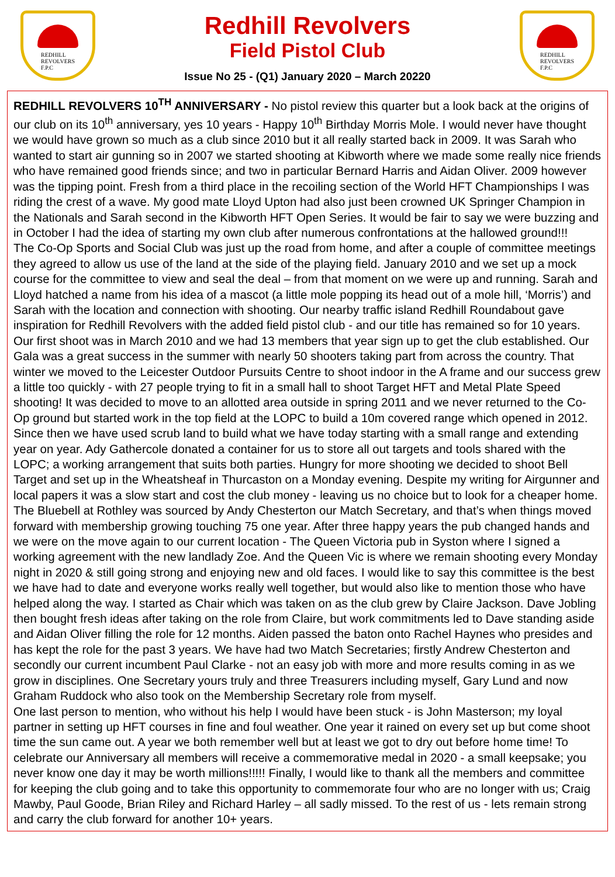REDHILL
REVOLVERS
F.P.C
Redhill Revolvers
Field Pistol Club
Issue No 25 - (Q1) January 2020 – March 20220
REDHILL
REVOLVERS
F.P.C
REDHILL REVOLVERS 10<sup>TH</sup> ANNIVERSARY - No pistol review this quarter but a look back at the origins of our club on its 10<sup>th</sup> anniversary, yes 10 years - Happy 10<sup>th</sup> Birthday Morris Mole. I would never have thought we would have grown so much as a club since 2010 but it all really started back in 2009. It was Sarah who wanted to start air gunning so in 2007 we started shooting at Kibworth where we made some really nice friends who have remained good friends since; and two in particular Bernard Harris and Aidan Oliver. 2009 however was the tipping point. Fresh from a third place in the recoiling section of the World HFT Championships I was riding the crest of a wave. My good mate Lloyd Upton had also just been crowned UK Springer Champion in the Nationals and Sarah second in the Kibworth HFT Open Series. It would be fair to say we were buzzing and in October I had the idea of starting my own club after numerous confrontations at the hallowed ground!!!
The Co-Op Sports and Social Club was just up the road from home, and after a couple of committee meetings they agreed to allow us use of the land at the side of the playing field. January 2010 and we set up a mock course for the committee to view and seal the deal – from that moment on we were up and running. Sarah and Lloyd hatched a name from his idea of a mascot (a little mole popping its head out of a mole hill, ‘Morris’) and Sarah with the location and connection with shooting. Our nearby traffic island Redhill Roundabout gave inspiration for Redhill Revolvers with the added field pistol club - and our title has remained so for 10 years. Our first shoot was in March 2010 and we had 13 members that year sign up to get the club established. Our Gala was a great success in the summer with nearly 50 shooters taking part from across the country. That winter we moved to the Leicester Outdoor Pursuits Centre to shoot indoor in the A frame and our success grew a little too quickly - with 27 people trying to fit in a small hall to shoot Target HFT and Metal Plate Speed shooting! It was decided to move to an allotted area outside in spring 2011 and we never returned to the Co-Op ground but started work in the top field at the LOPC to build a 10m covered range which opened in 2012. Since then we have used scrub land to build what we have today starting with a small range and extending year on year. Ady Gathercole donated a container for us to store all out targets and tools shared with the LOPC; a working arrangement that suits both parties. Hungry for more shooting we decided to shoot Bell Target and set up in the Wheatsheaf in Thurcaston on a Monday evening. Despite my writing for Airgunner and local papers it was a slow start and cost the club money - leaving us no choice but to look for a cheaper home. The Bluebell at Rothley was sourced by Andy Chesterton our Match Secretary, and that’s when things moved forward with membership growing touching 75 one year. After three happy years the pub changed hands and we were on the move again to our current location - The Queen Victoria pub in Syston where I signed a working agreement with the new landlady Zoe. And the Queen Vic is where we remain shooting every Monday night in 2020 & still going strong and enjoying new and old faces. I would like to say this committee is the best we have had to date and everyone works really well together, but would also like to mention those who have helped along the way. I started as Chair which was taken on as the club grew by Claire Jackson. Dave Jobling then bought fresh ideas after taking on the role from Claire, but work commitments led to Dave standing aside and Aidan Oliver filling the role for 12 months. Aiden passed the baton onto Rachel Haynes who presides and has kept the role for the past 3 years. We have had two Match Secretaries; firstly Andrew Chesterton and secondly our current incumbent Paul Clarke - not an easy job with more and more results coming in as we grow in disciplines. One Secretary yours truly and three Treasurers including myself, Gary Lund and now Graham Ruddock who also took on the Membership Secretary role from myself.
One last person to mention, who without his help I would have been stuck - is John Masterson; my loyal partner in setting up HFT courses in fine and foul weather. One year it rained on every set up but come shoot time the sun came out. A year we both remember well but at least we got to dry out before home time! To celebrate our Anniversary all members will receive a commemorative medal in 2020 - a small keepsake; you never know one day it may be worth millions!!!!! Finally, I would like to thank all the members and committee for keeping the club going and to take this opportunity to commemorate four who are no longer with us; Craig Mawby, Paul Goode, Brian Riley and Richard Harley – all sadly missed. To the rest of us - lets remain strong and carry the club forward for another 10+ years.